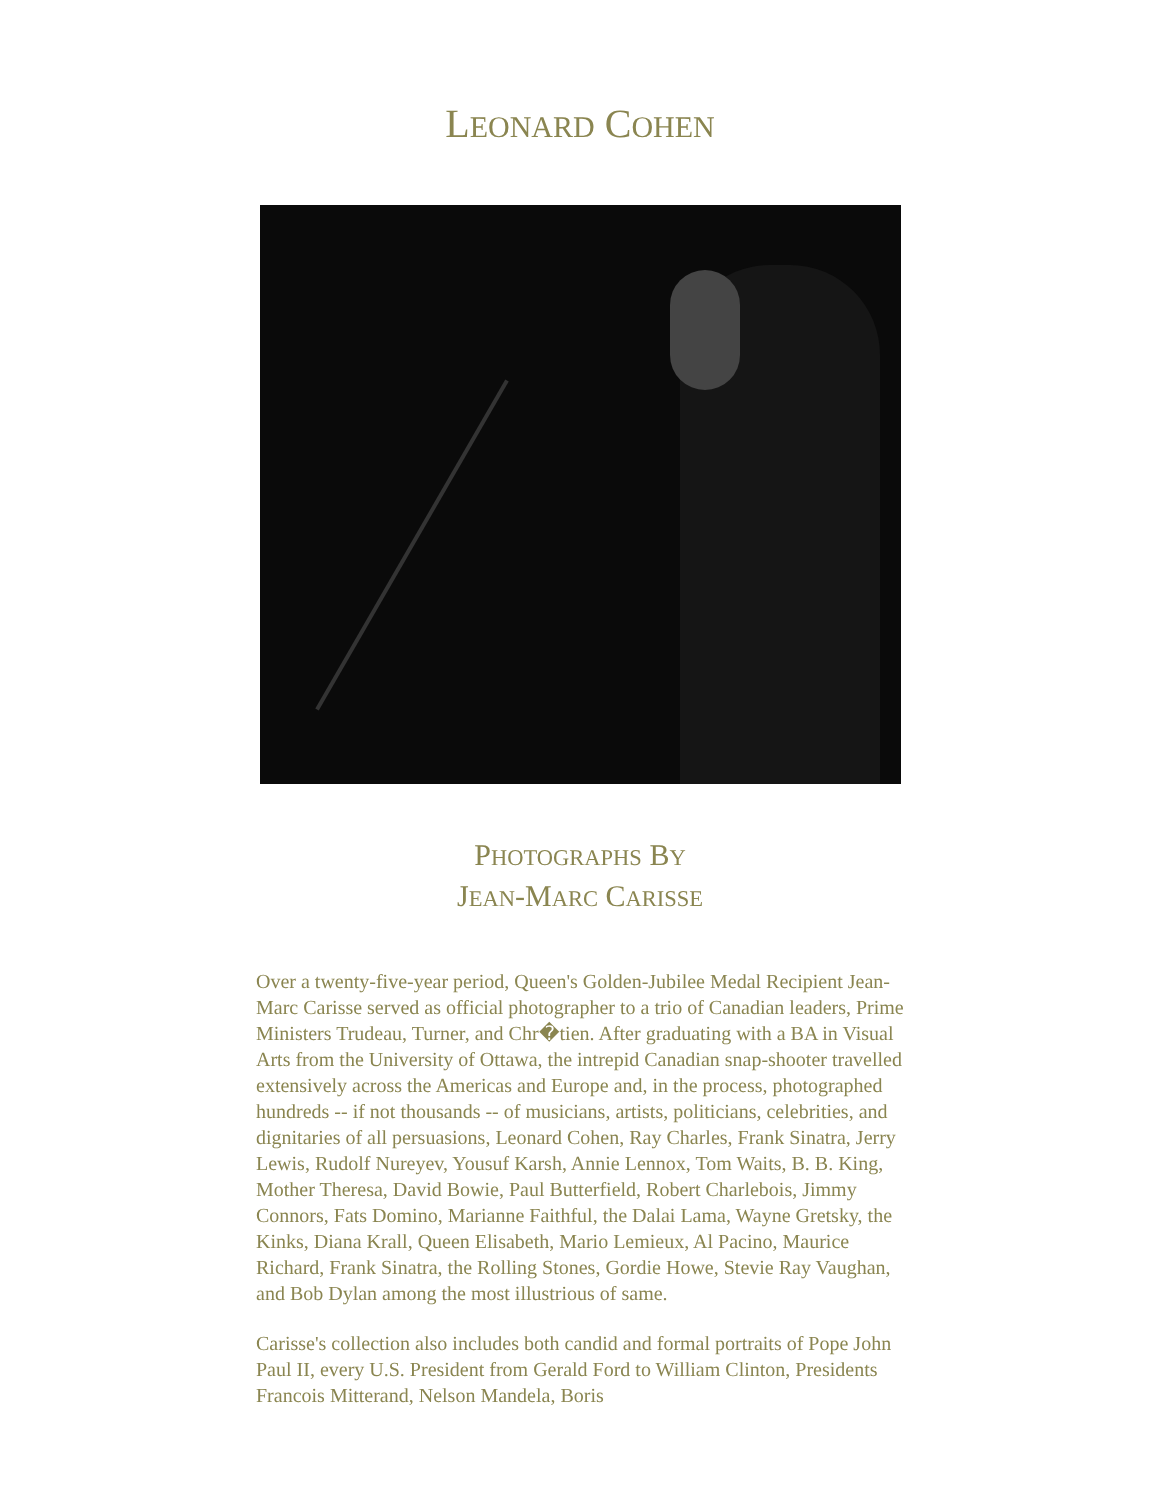LEONARD COHEN
PHOTOGRAPHS BY
JEAN-MARC CARISSE
Over a twenty-five-year period, Queen's Golden-Jubilee Medal Recipient Jean-Marc Carisse served as official photographer to a trio of Canadian leaders, Prime Ministers Trudeau, Turner, and Chr�tien. After graduating with a BA in Visual Arts from the University of Ottawa, the intrepid Canadian snap-shooter travelled extensively across the Americas and Europe and, in the process, photographed hundreds -- if not thousands -- of musicians, artists, politicians, celebrities, and dignitaries of all persuasions, Leonard Cohen, Ray Charles, Frank Sinatra, Jerry Lewis, Rudolf Nureyev, Yousuf Karsh, Annie Lennox, Tom Waits, B. B. King, Mother Theresa, David Bowie, Paul Butterfield, Robert Charlebois, Jimmy Connors, Fats Domino, Marianne Faithful, the Dalai Lama, Wayne Gretsky, the Kinks, Diana Krall, Queen Elisabeth, Mario Lemieux, Al Pacino, Maurice Richard, Frank Sinatra, the Rolling Stones, Gordie Howe, Stevie Ray Vaughan, and Bob Dylan among the most illustrious of same.
Carisse's collection also includes both candid and formal portraits of Pope John Paul II, every U.S. President from Gerald Ford to William Clinton, Presidents Francois Mitterand, Nelson Mandela, Boris